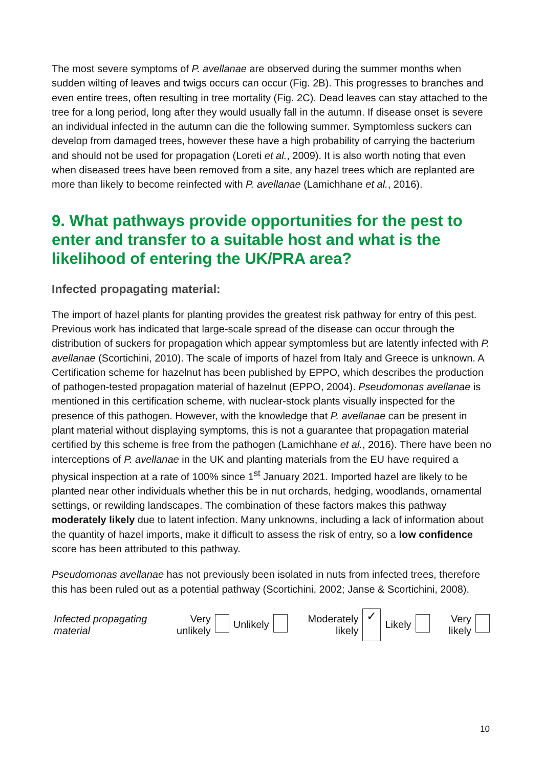The most severe symptoms of P. avellanae are observed during the summer months when sudden wilting of leaves and twigs occurs can occur (Fig. 2B). This progresses to branches and even entire trees, often resulting in tree mortality (Fig. 2C). Dead leaves can stay attached to the tree for a long period, long after they would usually fall in the autumn. If disease onset is severe an individual infected in the autumn can die the following summer. Symptomless suckers can develop from damaged trees, however these have a high probability of carrying the bacterium and should not be used for propagation (Loreti et al., 2009). It is also worth noting that even when diseased trees have been removed from a site, any hazel trees which are replanted are more than likely to become reinfected with P. avellanae (Lamichhane et al., 2016).
9. What pathways provide opportunities for the pest to enter and transfer to a suitable host and what is the likelihood of entering the UK/PRA area?
Infected propagating material:
The import of hazel plants for planting provides the greatest risk pathway for entry of this pest. Previous work has indicated that large-scale spread of the disease can occur through the distribution of suckers for propagation which appear symptomless but are latently infected with P. avellanae (Scortichini, 2010). The scale of imports of hazel from Italy and Greece is unknown. A Certification scheme for hazelnut has been published by EPPO, which describes the production of pathogen-tested propagation material of hazelnut (EPPO, 2004). Pseudomonas avellanae is mentioned in this certification scheme, with nuclear-stock plants visually inspected for the presence of this pathogen. However, with the knowledge that P. avellanae can be present in plant material without displaying symptoms, this is not a guarantee that propagation material certified by this scheme is free from the pathogen (Lamichhane et al., 2016). There have been no interceptions of P. avellanae in the UK and planting materials from the EU have required a physical inspection at a rate of 100% since 1<sup>st</sup> January 2021. Imported hazel are likely to be planted near other individuals whether this be in nut orchards, hedging, woodlands, ornamental settings, or rewilding landscapes. The combination of these factors makes this pathway moderately likely due to latent infection. Many unknowns, including a lack of information about the quantity of hazel imports, make it difficult to assess the risk of entry, so a low confidence score has been attributed to this pathway.
Pseudomonas avellanae has not previously been isolated in nuts from infected trees, therefore this has been ruled out as a potential pathway (Scortichini, 2002; Janse & Scortichini, 2008).
| Infected propagating material | Very unlikely | | Unlikely | | Moderately likely | ✓ | Likely | | Very likely | |
10